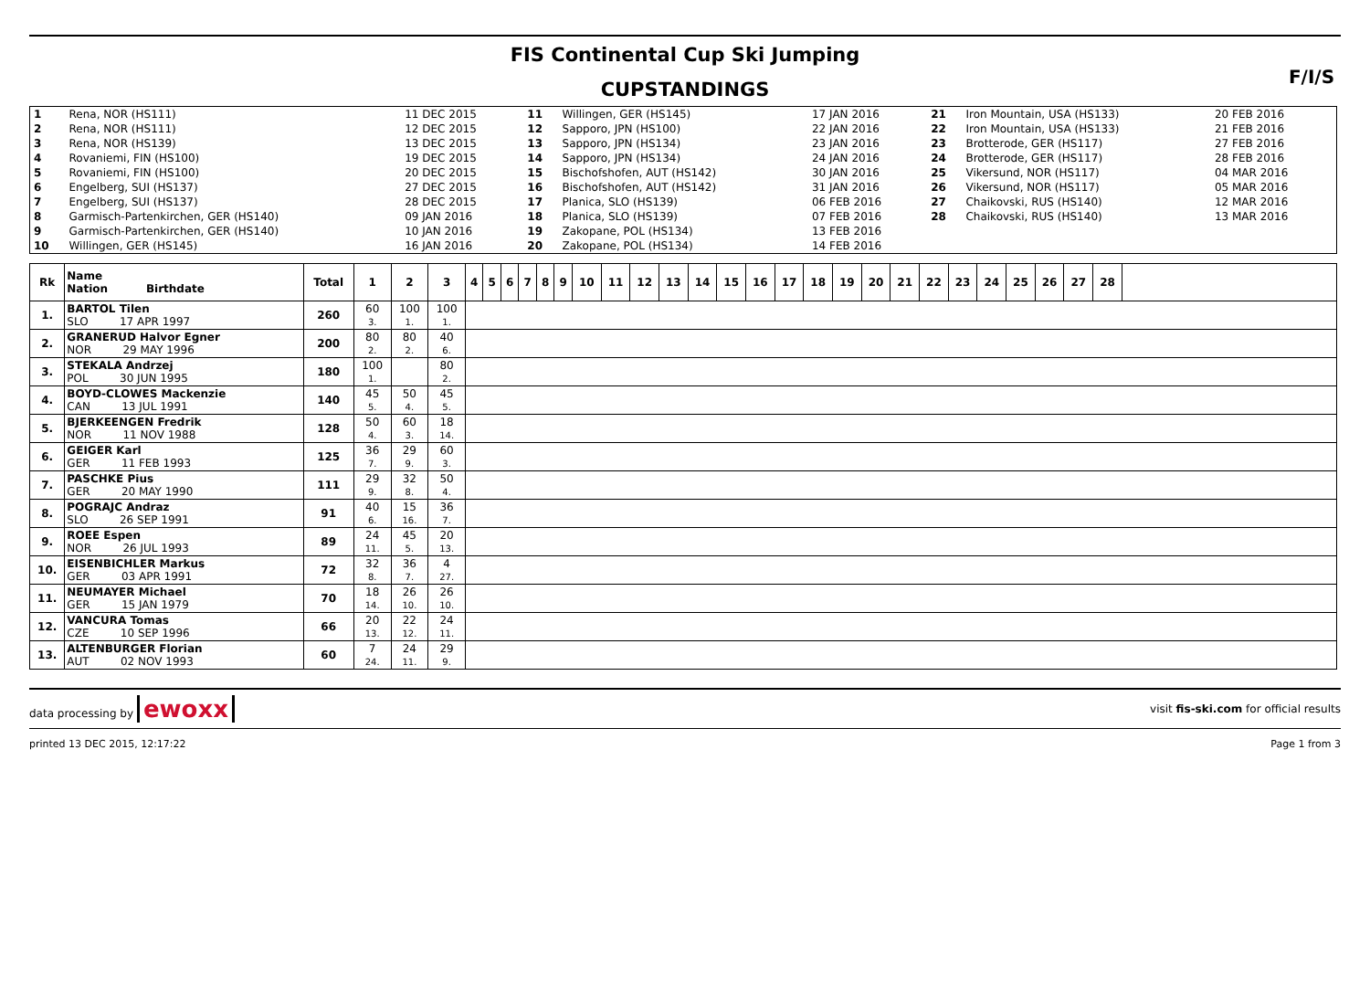F/I/S
FIS Continental Cup Ski Jumping
CUPSTANDINGS
| 1 | Rena, NOR (HS111) | 11 DEC 2015 | 11 | Willingen, GER (HS145) | 17 JAN 2016 | 21 | Iron Mountain, USA (HS133) | 20 FEB 2016 |
| 2 | Rena, NOR (HS111) | 12 DEC 2015 | 12 | Sapporo, JPN (HS100) | 22 JAN 2016 | 22 | Iron Mountain, USA (HS133) | 21 FEB 2016 |
| 3 | Rena, NOR (HS139) | 13 DEC 2015 | 13 | Sapporo, JPN (HS134) | 23 JAN 2016 | 23 | Brotterode, GER (HS117) | 27 FEB 2016 |
| 4 | Rovaniemi, FIN (HS100) | 19 DEC 2015 | 14 | Sapporo, JPN (HS134) | 24 JAN 2016 | 24 | Brotterode, GER (HS117) | 28 FEB 2016 |
| 5 | Rovaniemi, FIN (HS100) | 20 DEC 2015 | 15 | Bischofshofen, AUT (HS142) | 30 JAN 2016 | 25 | Vikersund, NOR (HS117) | 04 MAR 2016 |
| 6 | Engelberg, SUI (HS137) | 27 DEC 2015 | 16 | Bischofshofen, AUT (HS142) | 31 JAN 2016 | 26 | Vikersund, NOR (HS117) | 05 MAR 2016 |
| 7 | Engelberg, SUI (HS137) | 28 DEC 2015 | 17 | Planica, SLO (HS139) | 06 FEB 2016 | 27 | Chaikovski, RUS (HS140) | 12 MAR 2016 |
| 8 | Garmisch-Partenkirchen, GER (HS140) | 09 JAN 2016 | 18 | Planica, SLO (HS139) | 07 FEB 2016 | 28 | Chaikovski, RUS (HS140) | 13 MAR 2016 |
| 9 | Garmisch-Partenkirchen, GER (HS140) | 10 JAN 2016 | 19 | Zakopane, POL (HS134) | 13 FEB 2016 | | | |
| 10 | Willingen, GER (HS145) | 16 JAN 2016 | 20 | Zakopane, POL (HS134) | 14 FEB 2016 | | | |
| Rk | Name Nation Birthdate | Total | 1 | 2 | 3 | 4 | 5 | 6 | 7 | 8 | 9 | 10 | 11 | 12 | 13 | 14 | 15 | 16 | 17 | 18 | 19 | 20 | 21 | 22 | 23 | 24 | 25 | 26 | 27 | 28 | |
| --- | --- | --- | --- | --- | --- | --- | --- | --- | --- | --- | --- | --- | --- | --- | --- | --- | --- | --- | --- | --- | --- | --- | --- | --- | --- | --- | --- | --- | --- | --- | --- |
| 1. | BARTOL Tilen SLO 17 APR 1997 | 260 | 60 3. | 100 1. | 100 1. | | | | | | | | | | | | | | | | | | | | | | | | | | |
| 2. | GRANERUD Halvor Egner NOR 29 MAY 1996 | 200 | 80 2. | 80 2. | 40 6. | | | | | | | | | | | | | | | | | | | | | | | | | | |
| 3. | STEKALA Andrzej POL 30 JUN 1995 | 180 | 100 1. | | 80 2. | | | | | | | | | | | | | | | | | | | | | | | | | | |
| 4. | BOYD-CLOWES Mackenzie CAN 13 JUL 1991 | 140 | 45 5. | 50 4. | 45 5. | | | | | | | | | | | | | | | | | | | | | | | | | | |
| 5. | BJERKEENGEN Fredrik NOR 11 NOV 1988 | 128 | 50 4. | 60 3. | 18 14. | | | | | | | | | | | | | | | | | | | | | | | | | | |
| 6. | GEIGER Karl GER 11 FEB 1993 | 125 | 36 7. | 29 9. | 60 3. | | | | | | | | | | | | | | | | | | | | | | | | | | |
| 7. | PASCHKE Pius GER 20 MAY 1990 | 111 | 29 9. | 32 8. | 50 4. | | | | | | | | | | | | | | | | | | | | | | | | | | |
| 8. | POGRAJC Andraz SLO 26 SEP 1991 | 91 | 40 6. | 15 16. | 36 7. | | | | | | | | | | | | | | | | | | | | | | | | | | |
| 9. | ROEE Espen NOR 26 JUL 1993 | 89 | 24 11. | 45 5. | 20 13. | | | | | | | | | | | | | | | | | | | | | | | | | | |
| 10. | EISENBICHLER Markus GER 03 APR 1991 | 72 | 32 8. | 36 7. | 4 27. | | | | | | | | | | | | | | | | | | | | | | | | | | |
| 11. | NEUMAYER Michael GER 15 JAN 1979 | 70 | 18 14. | 26 10. | 26 10. | | | | | | | | | | | | | | | | | | | | | | | | | | |
| 12. | VANCURA Tomas CZE 10 SEP 1996 | 66 | 20 13. | 22 12. | 24 11. | | | | | | | | | | | | | | | | | | | | | | | | | | |
| 13. | ALTENBURGER Florian AUT 02 NOV 1993 | 60 | 7 24. | 24 11. | 29 9. | | | | | | | | | | | | | | | | | | | | | | | | | | |
data processing by ewoxx visit fis-ski.com for official results
printed 13 DEC 2015, 12:17:22 Page 1 from 3